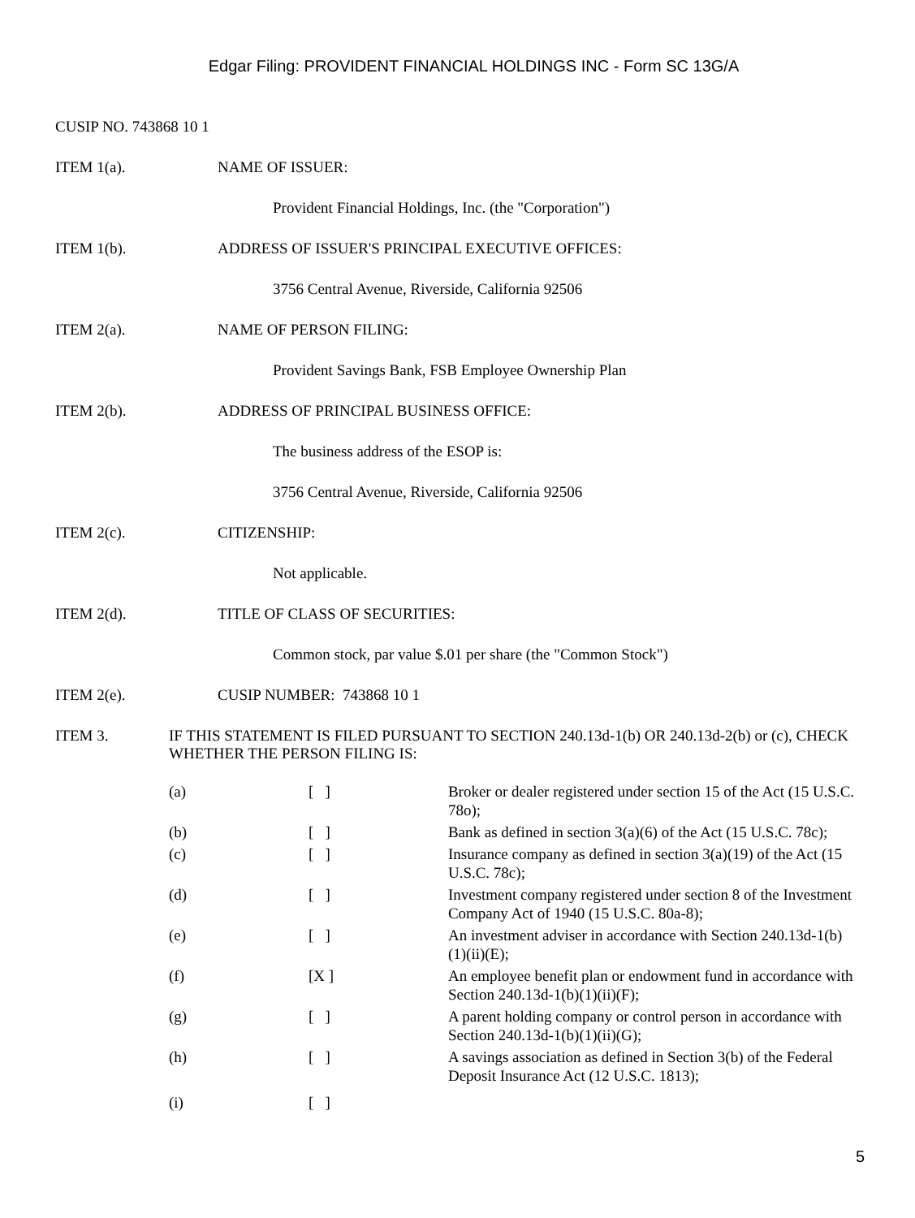Edgar Filing: PROVIDENT FINANCIAL HOLDINGS INC - Form SC 13G/A
CUSIP NO. 743868 10 1
ITEM 1(a). NAME OF ISSUER:
Provident Financial Holdings, Inc. (the "Corporation")
ITEM 1(b). ADDRESS OF ISSUER'S PRINCIPAL EXECUTIVE OFFICES:
3756 Central Avenue, Riverside, California 92506
ITEM 2(a). NAME OF PERSON FILING:
Provident Savings Bank, FSB Employee Ownership Plan
ITEM 2(b). ADDRESS OF PRINCIPAL BUSINESS OFFICE:
The business address of the ESOP is:
3756 Central Avenue, Riverside, California 92506
ITEM 2(c). CITIZENSHIP:
Not applicable.
ITEM 2(d). TITLE OF CLASS OF SECURITIES:
Common stock, par value $.01 per share (the "Common Stock")
ITEM 2(e). CUSIP NUMBER: 743868 10 1
ITEM 3. IF THIS STATEMENT IS FILED PURSUANT TO SECTION 240.13d-1(b) OR 240.13d-2(b) or (c), CHECK WHETHER THE PERSON FILING IS:
| (a) | [ ] | Broker or dealer registered under section 15 of the Act (15 U.S.C. 78o); |
| (b) | [ ] | Bank as defined in section 3(a)(6) of the Act (15 U.S.C. 78c); |
| (c) | [ ] | Insurance company as defined in section 3(a)(19) of the Act (15 U.S.C. 78c); |
| (d) | [ ] | Investment company registered under section 8 of the Investment Company Act of 1940 (15 U.S.C. 80a-8); |
| (e) | [ ] | An investment adviser in accordance with Section 240.13d-1(b)(1)(ii)(E); |
| (f) | [X ] | An employee benefit plan or endowment fund in accordance with Section 240.13d-1(b)(1)(ii)(F); |
| (g) | [ ] | A parent holding company or control person in accordance with Section 240.13d-1(b)(1)(ii)(G); |
| (h) | [ ] | A savings association as defined in Section 3(b) of the Federal Deposit Insurance Act (12 U.S.C. 1813); |
| (i) | [ ] | |
5